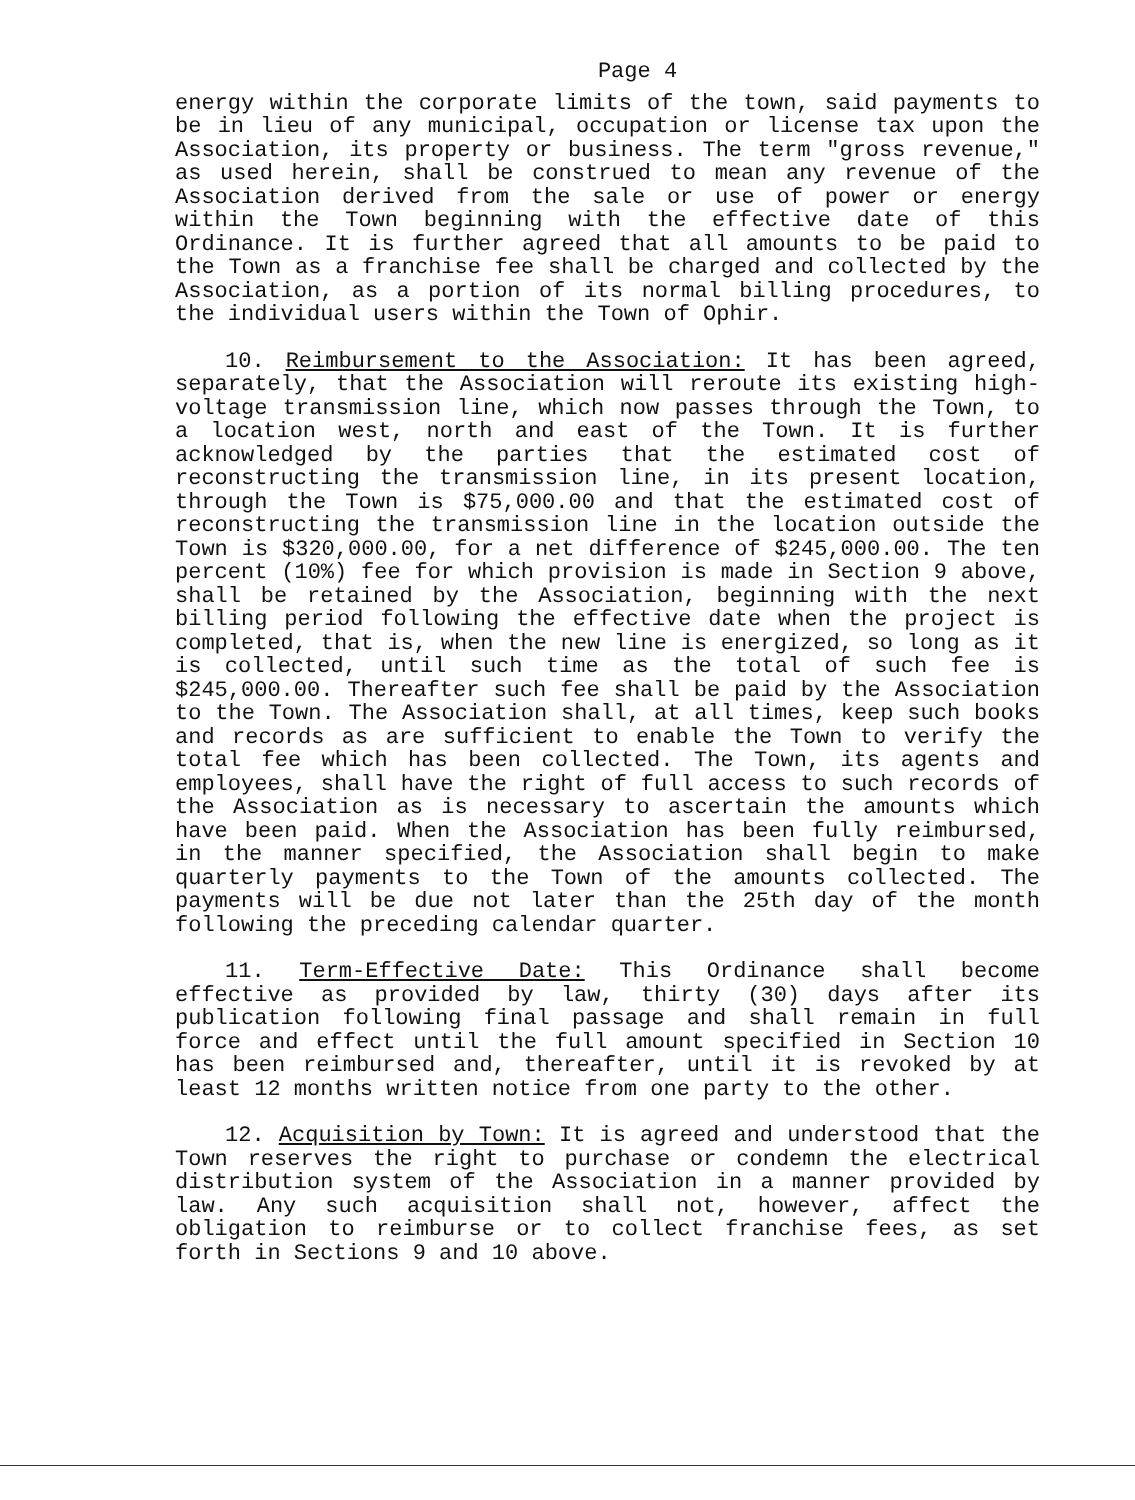Page 4
energy within the corporate limits of the town, said payments to be in lieu of any municipal, occupation or license tax upon the Association, its property or business. The term "gross revenue," as used herein, shall be construed to mean any revenue of the Association derived from the sale or use of power or energy within the Town beginning with the effective date of this Ordinance. It is further agreed that all amounts to be paid to the Town as a franchise fee shall be charged and collected by the Association, as a portion of its normal billing procedures, to the individual users within the Town of Ophir.
10. Reimbursement to the Association: It has been agreed, separately, that the Association will reroute its existing high-voltage transmission line, which now passes through the Town, to a location west, north and east of the Town. It is further acknowledged by the parties that the estimated cost of reconstructing the transmission line, in its present location, through the Town is $75,000.00 and that the estimated cost of reconstructing the transmission line in the location outside the Town is $320,000.00, for a net difference of $245,000.00. The ten percent (10%) fee for which provision is made in Section 9 above, shall be retained by the Association, beginning with the next billing period following the effective date when the project is completed, that is, when the new line is energized, so long as it is collected, until such time as the total of such fee is $245,000.00. Thereafter such fee shall be paid by the Association to the Town. The Association shall, at all times, keep such books and records as are sufficient to enable the Town to verify the total fee which has been collected. The Town, its agents and employees, shall have the right of full access to such records of the Association as is necessary to ascertain the amounts which have been paid. When the Association has been fully reimbursed, in the manner specified, the Association shall begin to make quarterly payments to the Town of the amounts collected. The payments will be due not later than the 25th day of the month following the preceding calendar quarter.
11. Term-Effective Date: This Ordinance shall become effective as provided by law, thirty (30) days after its publication following final passage and shall remain in full force and effect until the full amount specified in Section 10 has been reimbursed and, thereafter, until it is revoked by at least 12 months written notice from one party to the other.
12. Acquisition by Town: It is agreed and understood that the Town reserves the right to purchase or condemn the electrical distribution system of the Association in a manner provided by law. Any such acquisition shall not, however, affect the obligation to reimburse or to collect franchise fees, as set forth in Sections 9 and 10 above.